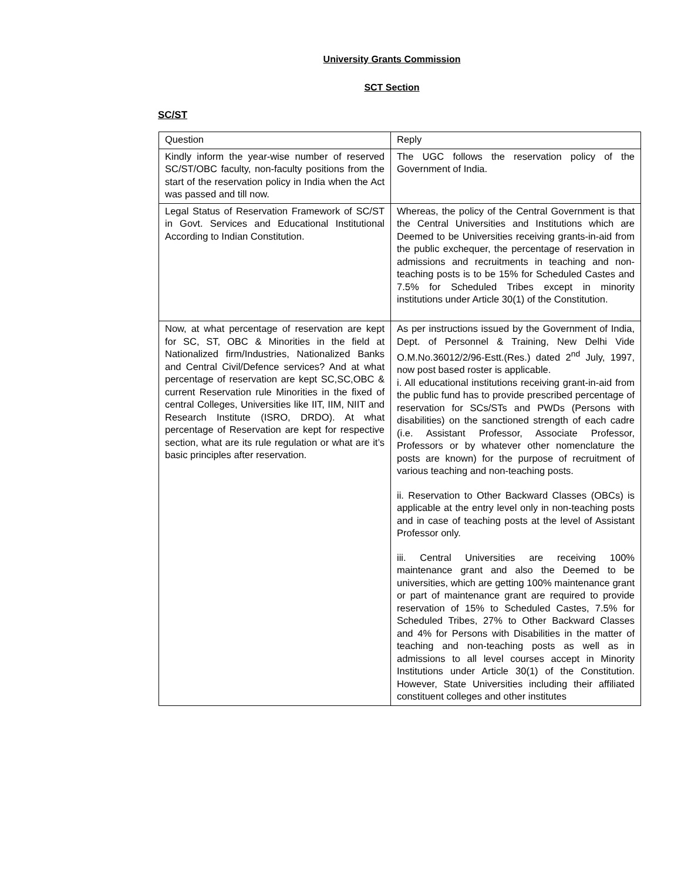University Grants Commission
SCT Section
SC/ST
| Question | Reply |
| Kindly inform the year-wise number of reserved SC/ST/OBC faculty, non-faculty positions from the start of the reservation policy in India when the Act was passed and till now. | The UGC follows the reservation policy of the Government of India. |
| Legal Status of Reservation Framework of SC/ST in Govt. Services and Educational Institutional According to Indian Constitution. | Whereas, the policy of the Central Government is that the Central Universities and Institutions which are Deemed to be Universities receiving grants-in-aid from the public exchequer, the percentage of reservation in admissions and recruitments in teaching and non-teaching posts is to be 15% for Scheduled Castes and 7.5% for Scheduled Tribes except in minority institutions under Article 30(1) of the Constitution. |
| Now, at what percentage of reservation are kept for SC, ST, OBC & Minorities in the field at Nationalized firm/Industries, Nationalized Banks and Central Civil/Defence services? And at what percentage of reservation are kept SC,SC,OBC & current Reservation rule Minorities in the fixed of central Colleges, Universities like IIT, IIM, NIIT and Research Institute (ISRO, DRDO). At what percentage of Reservation are kept for respective section, what are its rule regulation or what are it’s basic principles after reservation. | As per instructions issued by the Government of India, Dept. of Personnel & Training, New Delhi Vide O.M.No.36012/2/96-Estt.(Res.) dated 2<sup>nd</sup> July, 1997, now post based roster is applicable. i. All educational institutions receiving grant-in-aid from the public fund has to provide prescribed percentage of reservation for SCs/STs and PWDs (Persons with disabilities) on the sanctioned strength of each cadre (i.e. Assistant Professor, Associate Professor, Professors or by whatever other nomenclature the posts are known) for the purpose of recruitment of various teaching and non-teaching posts. ii. Reservation to Other Backward Classes (OBCs) is applicable at the entry level only in non-teaching posts and in case of teaching posts at the level of Assistant Professor only. iii. Central Universities are receiving 100% maintenance grant and also the Deemed to be universities, which are getting 100% maintenance grant or part of maintenance grant are required to provide reservation of 15% to Scheduled Castes, 7.5% for Scheduled Tribes, 27% to Other Backward Classes and 4% for Persons with Disabilities in the matter of teaching and non-teaching posts as well as in admissions to all level courses accept in Minority Institutions under Article 30(1) of the Constitution. However, State Universities including their affiliated constituent colleges and other institutes |